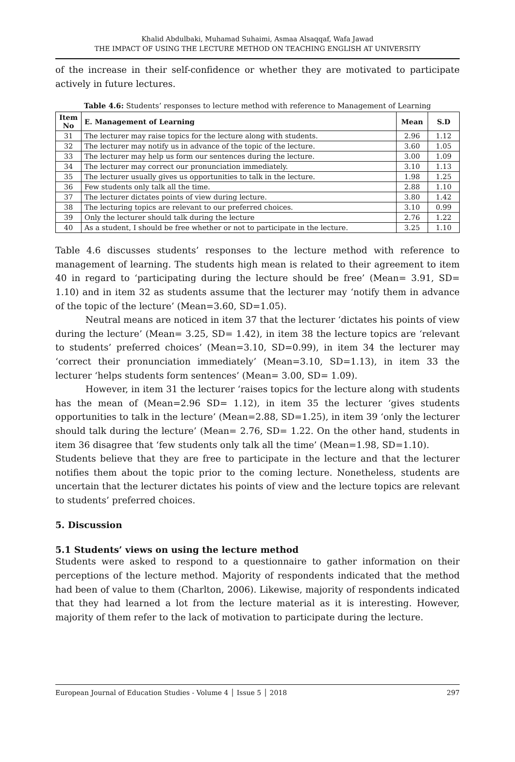Khalid Abdulbaki, Muhamad Suhaimi, Asmaa Alsaqqaf, Wafa Jawad
THE IMPACT OF USING THE LECTURE METHOD ON TEACHING ENGLISH AT UNIVERSITY
of the increase in their self-confidence or whether they are motivated to participate actively in future lectures.
Table 4.6: Students’ responses to lecture method with reference to Management of Learning
| Item No | E. Management of Learning | Mean | S.D |
| --- | --- | --- | --- |
| 31 | The lecturer may raise topics for the lecture along with students. | 2.96 | 1.12 |
| 32 | The lecturer may notify us in advance of the topic of the lecture. | 3.60 | 1.05 |
| 33 | The lecturer may help us form our sentences during the lecture. | 3.00 | 1.09 |
| 34 | The lecturer may correct our pronunciation immediately. | 3.10 | 1.13 |
| 35 | The lecturer usually gives us opportunities to talk in the lecture. | 1.98 | 1.25 |
| 36 | Few students only talk all the time. | 2.88 | 1.10 |
| 37 | The lecturer dictates points of view during lecture. | 3.80 | 1.42 |
| 38 | The lecturing topics are relevant to our preferred choices. | 3.10 | 0.99 |
| 39 | Only the lecturer should talk during the lecture | 2.76 | 1.22 |
| 40 | As a student, I should be free whether or not to participate in the lecture. | 3.25 | 1.10 |
Table 4.6 discusses students’ responses to the lecture method with reference to management of learning. The students high mean is related to their agreement to item 40 in regard to ‘participating during the lecture should be free’ (Mean= 3.91, SD= 1.10) and in item 32 as students assume that the lecturer may ‘notify them in advance of the topic of the lecture’ (Mean=3.60, SD=1.05).
Neutral means are noticed in item 37 that the lecturer ‘dictates his points of view during the lecture’ (Mean= 3.25, SD= 1.42), in item 38 the lecture topics are ‘relevant to students’ preferred choices’ (Mean=3.10, SD=0.99), in item 34 the lecturer may ‘correct their pronunciation immediately’ (Mean=3.10, SD=1.13), in item 33 the lecturer ‘helps students form sentences’ (Mean= 3.00, SD= 1.09).
However, in item 31 the lecturer ‘raises topics for the lecture along with students has the mean of (Mean=2.96 SD= 1.12), in item 35 the lecturer ‘gives students opportunities to talk in the lecture’ (Mean=2.88, SD=1.25), in item 39 ‘only the lecturer should talk during the lecture’ (Mean= 2.76, SD= 1.22. On the other hand, students in item 36 disagree that ‘few students only talk all the time’ (Mean=1.98, SD=1.10).
Students believe that they are free to participate in the lecture and that the lecturer notifies them about the topic prior to the coming lecture. Nonetheless, students are uncertain that the lecturer dictates his points of view and the lecture topics are relevant to students’ preferred choices.
5. Discussion
5.1 Students’ views on using the lecture method
Students were asked to respond to a questionnaire to gather information on their perceptions of the lecture method. Majority of respondents indicated that the method had been of value to them (Charlton, 2006). Likewise, majority of respondents indicated that they had learned a lot from the lecture material as it is interesting. However, majority of them refer to the lack of motivation to participate during the lecture.
European Journal of Education Studies - Volume 4 │ Issue 5 │ 2018 297